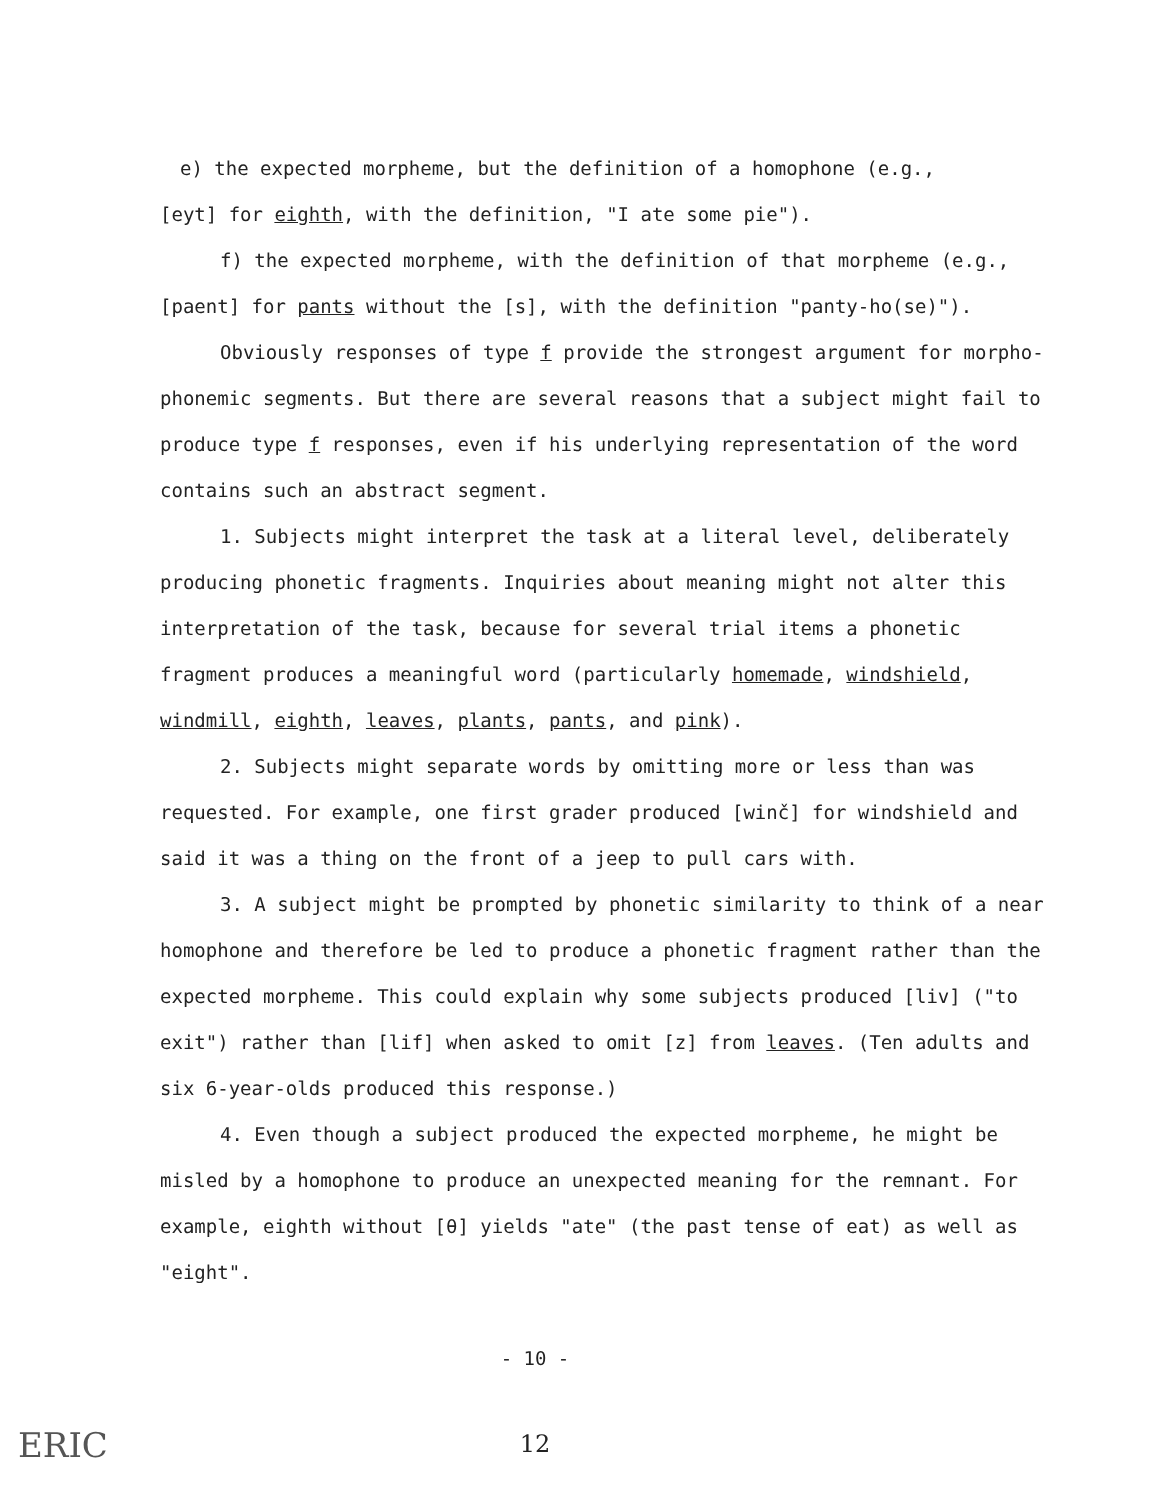e) the expected morpheme, but the definition of a homophone (e.g.,
[eyt] for eighth, with the definition, "I ate some pie").
f) the expected morpheme, with the definition of that morpheme (e.g.,
[paent] for pants without the [s], with the definition "panty-ho(se)").
Obviously responses of type f provide the strongest argument for morpho-phonemic segments. But there are several reasons that a subject might fail to produce type f responses, even if his underlying representation of the word contains such an abstract segment.
1. Subjects might interpret the task at a literal level, deliberately producing phonetic fragments. Inquiries about meaning might not alter this interpretation of the task, because for several trial items a phonetic fragment produces a meaningful word (particularly homemade, windshield, windmill, eighth, leaves, plants, pants, and pink).
2. Subjects might separate words by omitting more or less than was requested. For example, one first grader produced [winč] for windshield and said it was a thing on the front of a jeep to pull cars with.
3. A subject might be prompted by phonetic similarity to think of a near homophone and therefore be led to produce a phonetic fragment rather than the expected morpheme. This could explain why some subjects produced [liv] ("to exit") rather than [lif] when asked to omit [z] from leaves. (Ten adults and six 6-year-olds produced this response.)
4. Even though a subject produced the expected morpheme, he might be misled by a homophone to produce an unexpected meaning for the remnant. For example, eighth without [θ] yields "ate" (the past tense of eat) as well as "eight".
- 10 -
12
ERIC